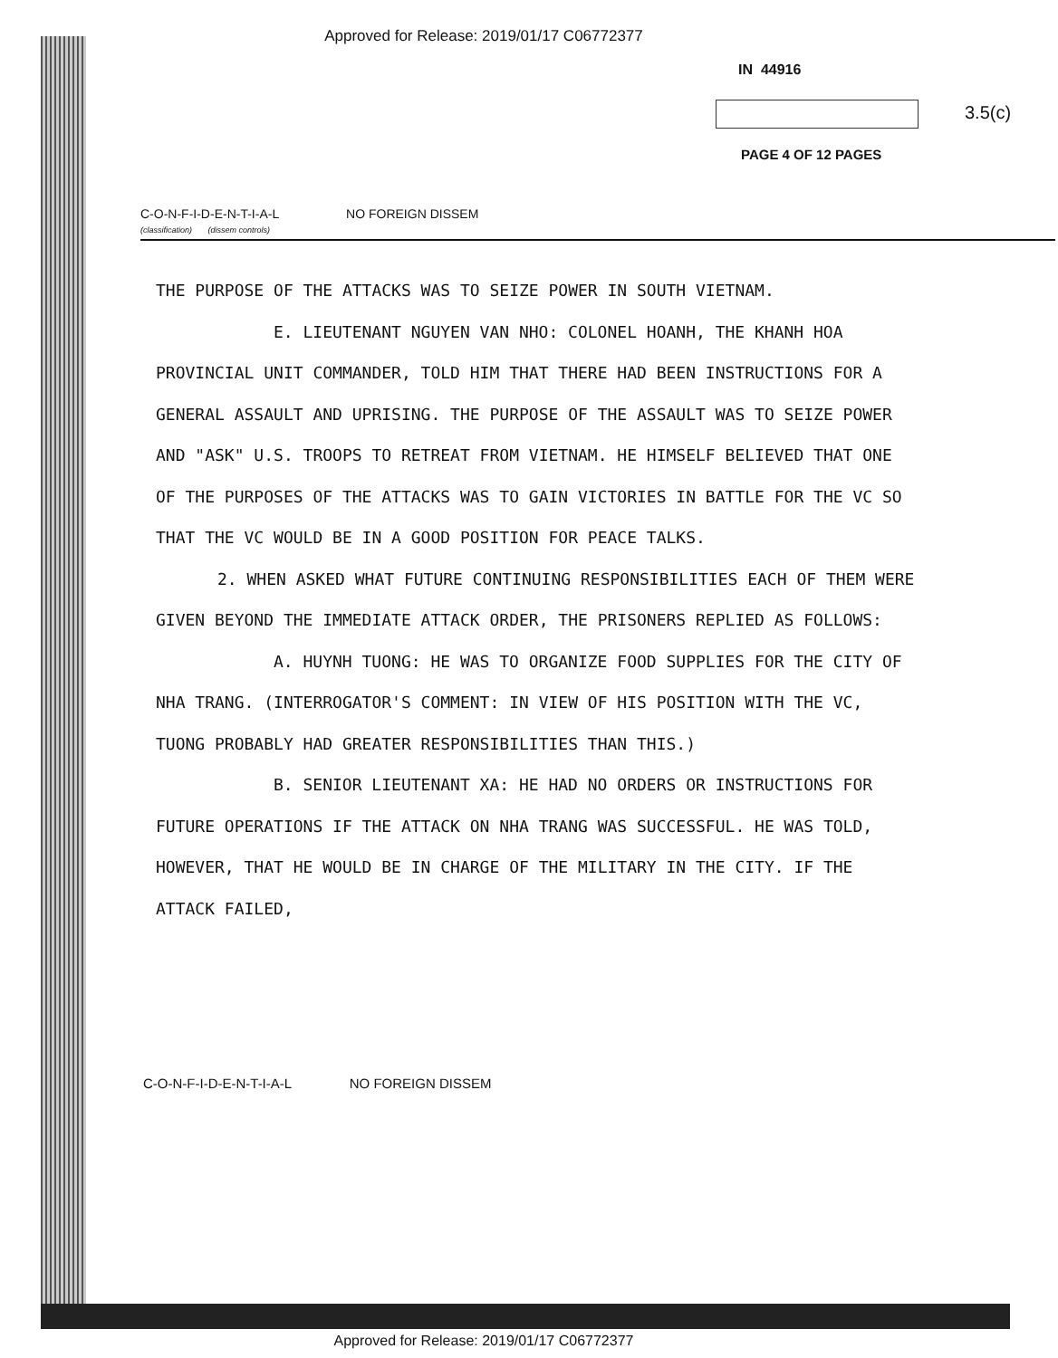Approved for Release: 2019/01/17 C06772377
IN 44916
3.5(c)
PAGE 4 OF 12 PAGES
C-O-N-F-I-D-E-N-T-I-A-L
(classification) (dissem controls) NO FOREIGN DISSEM
THE PURPOSE OF THE ATTACKS WAS TO SEIZE POWER IN SOUTH VIETNAM.
E. LIEUTENANT NGUYEN VAN NHO: COLONEL HOANH, THE KHANH HOA PROVINCIAL UNIT COMMANDER, TOLD HIM THAT THERE HAD BEEN INSTRUCTIONS FOR A GENERAL ASSAULT AND UPRISING. THE PURPOSE OF THE ASSAULT WAS TO SEIZE POWER AND "ASK" U.S. TROOPS TO RETREAT FROM VIETNAM. HE HIMSELF BELIEVED THAT ONE OF THE PURPOSES OF THE ATTACKS WAS TO GAIN VICTORIES IN BATTLE FOR THE VC SO THAT THE VC WOULD BE IN A GOOD POSITION FOR PEACE TALKS.
2. WHEN ASKED WHAT FUTURE CONTINUING RESPONSIBILITIES EACH OF THEM WERE GIVEN BEYOND THE IMMEDIATE ATTACK ORDER, THE PRISONERS REPLIED AS FOLLOWS:
A. HUYNH TUONG: HE WAS TO ORGANIZE FOOD SUPPLIES FOR THE CITY OF NHA TRANG. (INTERROGATOR'S COMMENT: IN VIEW OF HIS POSITION WITH THE VC, TUONG PROBABLY HAD GREATER RESPONSIBILITIES THAN THIS.)
B. SENIOR LIEUTENANT XA: HE HAD NO ORDERS OR INSTRUCTIONS FOR FUTURE OPERATIONS IF THE ATTACK ON NHA TRANG WAS SUCCESSFUL. HE WAS TOLD, HOWEVER, THAT HE WOULD BE IN CHARGE OF THE MILITARY IN THE CITY. IF THE ATTACK FAILED,
C-O-N-F-I-D-E-N-T-I-A-L NO FOREIGN DISSEM
Approved for Release: 2019/01/17 C06772377